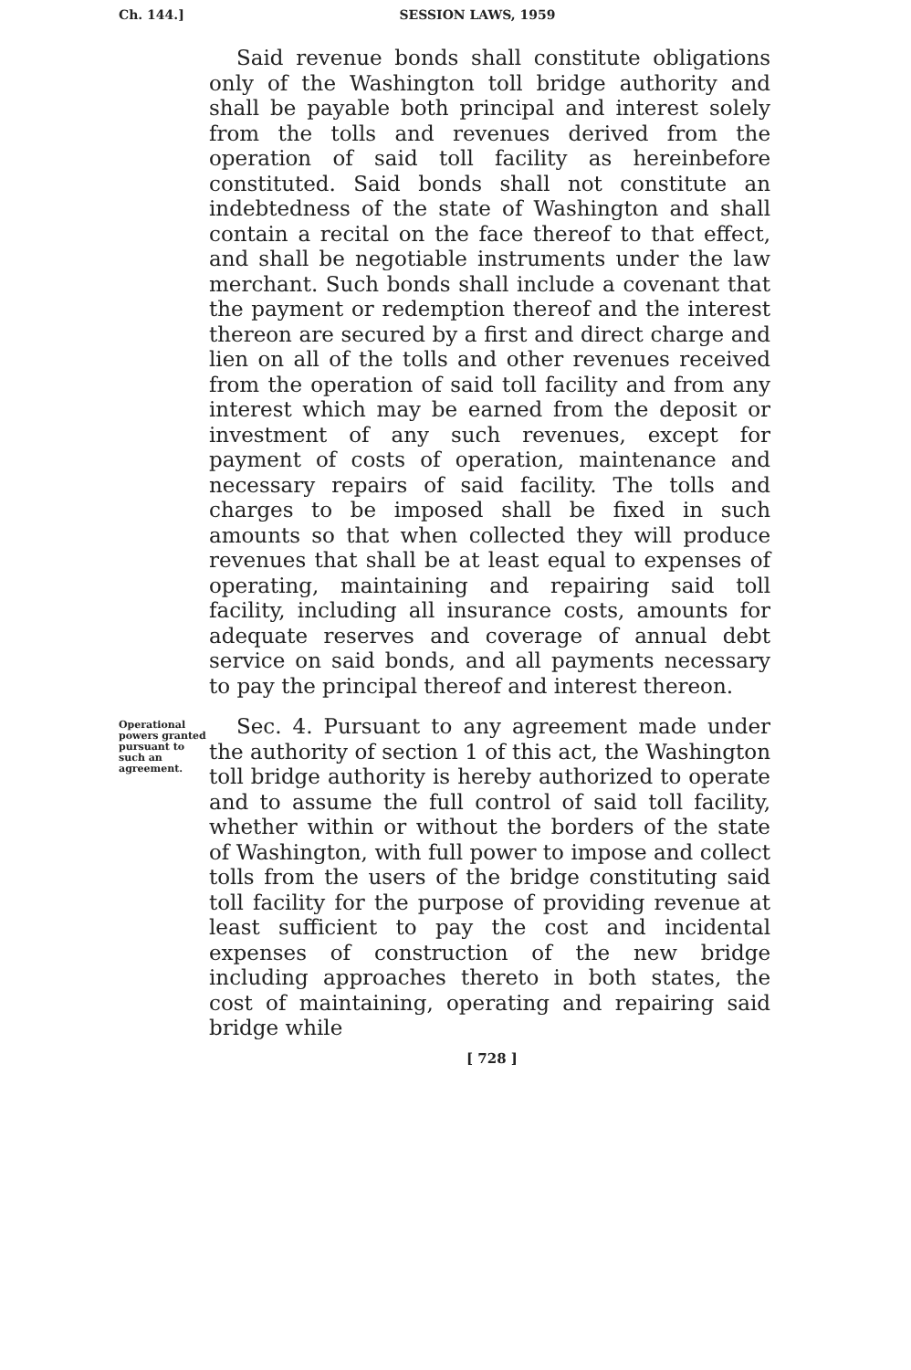Ch. 144.] SESSION LAWS, 1959
Said revenue bonds shall constitute obligations only of the Washington toll bridge authority and shall be payable both principal and interest solely from the tolls and revenues derived from the operation of said toll facility as hereinbefore constituted. Said bonds shall not constitute an indebtedness of the state of Washington and shall contain a recital on the face thereof to that effect, and shall be negotiable instruments under the law merchant. Such bonds shall include a covenant that the payment or redemption thereof and the interest thereon are secured by a first and direct charge and lien on all of the tolls and other revenues received from the operation of said toll facility and from any interest which may be earned from the deposit or investment of any such revenues, except for payment of costs of operation, maintenance and necessary repairs of said facility. The tolls and charges to be imposed shall be fixed in such amounts so that when collected they will produce revenues that shall be at least equal to expenses of operating, maintaining and repairing said toll facility, including all insurance costs, amounts for adequate reserves and coverage of annual debt service on said bonds, and all payments necessary to pay the principal thereof and interest thereon.
Operational powers granted pursuant to such an agreement.
Sec. 4. Pursuant to any agreement made under the authority of section 1 of this act, the Washington toll bridge authority is hereby authorized to operate and to assume the full control of said toll facility, whether within or without the borders of the state of Washington, with full power to impose and collect tolls from the users of the bridge constituting said toll facility for the purpose of providing revenue at least sufficient to pay the cost and incidental expenses of construction of the new bridge including approaches thereto in both states, the cost of maintaining, operating and repairing said bridge while
[ 728 ]